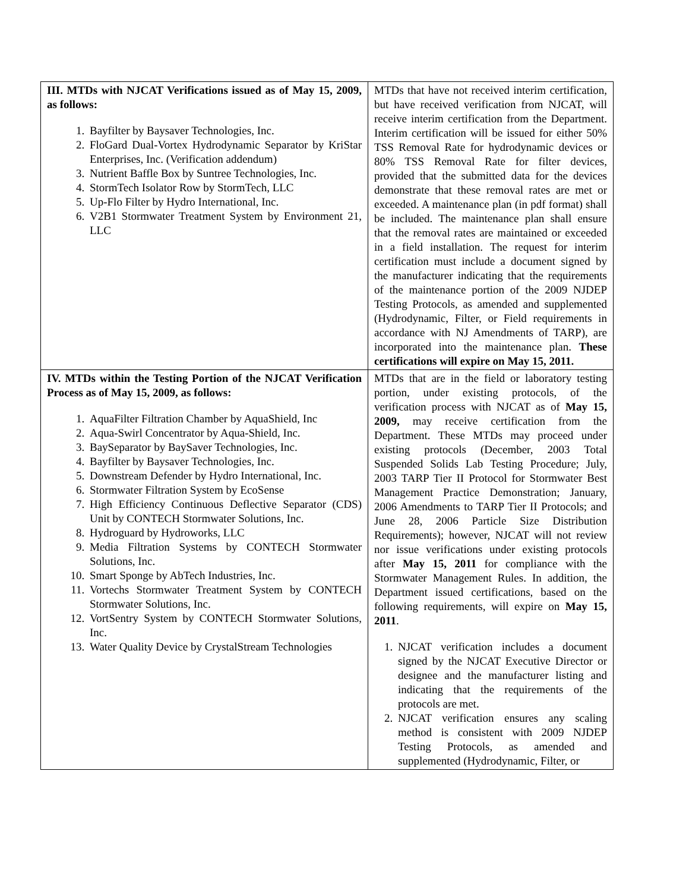| III. MTDs with NJCAT Verifications issued as of May 15, 2009, as follows: 1. Bayfilter by Baysaver Technologies, Inc. 2. FloGard Dual-Vortex Hydrodynamic Separator by KriStar Enterprises, Inc. (Verification addendum) 3. Nutrient Baffle Box by Suntree Technologies, Inc. 4. StormTech Isolator Row by StormTech, LLC 5. Up-Flo Filter by Hydro International, Inc. 6. V2B1 Stormwater Treatment System by Environment 21, LLC | MTDs that have not received interim certification, but have received verification from NJCAT, will receive interim certification from the Department. Interim certification will be issued for either 50% TSS Removal Rate for hydrodynamic devices or 80% TSS Removal Rate for filter devices, provided that the submitted data for the devices demonstrate that these removal rates are met or exceeded. A maintenance plan (in pdf format) shall be included. The maintenance plan shall ensure that the removal rates are maintained or exceeded in a field installation. The request for interim certification must include a document signed by the manufacturer indicating that the requirements of the maintenance portion of the 2009 NJDEP Testing Protocols, as amended and supplemented (Hydrodynamic, Filter, or Field requirements in accordance with NJ Amendments of TARP), are incorporated into the maintenance plan. These certifications will expire on May 15, 2011. |
| IV. MTDs within the Testing Portion of the NJCAT Verification Process as of May 15, 2009, as follows: 1. AquaFilter Filtration Chamber by AquaShield, Inc 2. Aqua-Swirl Concentrator by Aqua-Shield, Inc. 3. BaySeparator by BaySaver Technologies, Inc. 4. Bayfilter by Baysaver Technologies, Inc. 5. Downstream Defender by Hydro International, Inc. 6. Stormwater Filtration System by EcoSense 7. High Efficiency Continuous Deflective Separator (CDS) Unit by CONTECH Stormwater Solutions, Inc. 8. Hydroguard by Hydroworks, LLC 9. Media Filtration Systems by CONTECH Stormwater Solutions, Inc. 10. Smart Sponge by AbTech Industries, Inc. 11. Vortechs Stormwater Treatment System by CONTECH Stormwater Solutions, Inc. 12. VortSentry System by CONTECH Stormwater Solutions, Inc. 13. Water Quality Device by CrystalStream Technologies | MTDs that are in the field or laboratory testing portion, under existing protocols, of the verification process with NJCAT as of May 15, 2009, may receive certification from the Department. These MTDs may proceed under existing protocols (December, 2003 Total Suspended Solids Lab Testing Procedure; July, 2003 TARP Tier II Protocol for Stormwater Best Management Practice Demonstration; January, 2006 Amendments to TARP Tier II Protocols; and June 28, 2006 Particle Size Distribution Requirements); however, NJCAT will not review nor issue verifications under existing protocols after May 15, 2011 for compliance with the Stormwater Management Rules. In addition, the Department issued certifications, based on the following requirements, will expire on May 15, 2011 . 1. NJCAT verification includes a document signed by the NJCAT Executive Director or designee and the manufacturer listing and indicating that the requirements of the protocols are met. 2. NJCAT verification ensures any scaling method is consistent with 2009 NJDEP Testing Protocols, as amended and supplemented (Hydrodynamic, Filter, or |